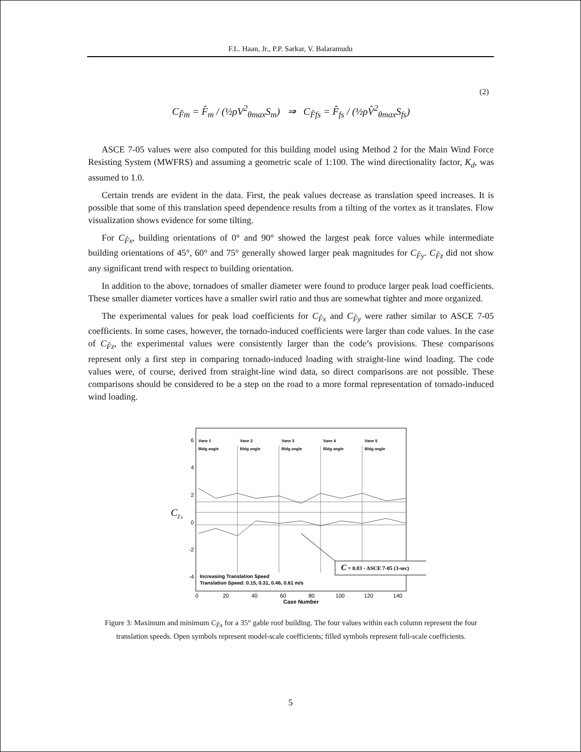F.L. Haan, Jr., P.P. Sarkar, V. Balaramudu
C<sub>F̂m</sub> = F̂<sub>m</sub> / (½ρV<sup>2</sup><sub>θmax</sub>S<sub>m</sub>) ⇒ C<sub>F̂fs</sub> = F̂<sub>fs</sub> / (½ρV̂<sup>2</sup><sub>θmax</sub>S<sub>fs</sub>) (2)
ASCE 7-05 values were also computed for this building model using Method 2 for the Main Wind Force Resisting System (MWFRS) and assuming a geometric scale of 1:100. The wind directionality factor, K<sub>d</sub>, was assumed to 1.0.
Certain trends are evident in the data. First, the peak values decrease as translation speed increases. It is possible that some of this translation speed dependence results from a tilting of the vortex as it translates. Flow visualization shows evidence for some tilting.
For C<sub>F̂x</sub>, building orientations of 0° and 90° showed the largest peak force values while intermediate building orientations of 45°, 60° and 75° generally showed larger peak magnitudes for C<sub>F̂y</sub>. C<sub>F̂z</sub> did not show any significant trend with respect to building orientation.
In addition to the above, tornadoes of smaller diameter were found to produce larger peak load coefficients. These smaller diameter vortices have a smaller swirl ratio and thus are somewhat tighter and more organized.
The experimental values for peak load coefficients for C<sub>F̂x</sub> and C<sub>F̂y</sub> were rather similar to ASCE 7-05 coefficients. In some cases, however, the tornado-induced coefficients were larger than code values. In the case of C<sub>F̂z</sub>, the experimental values were consistently larger than the code’s provisions. These comparisons represent only a first step in comparing tornado-induced loading with straight-line wind loading. The code values were, of course, derived from straight-line wind data, so direct comparisons are not possible. These comparisons should be considered to be a step on the road to a more formal representation of tornado-induced wind loading.
Vane 1
Vane 2
Vane 3
Vane 4
Vane 5
Bldg angle
Bldg angle
Bldg angle
Bldg angle
Bldg angle
6
4
2
0
-2
-4
CF̂x
C = 0.83 - ASCE 7-05 (3-sec)
Increasing Translation Speed
Translation Speed: 0.15, 0.31, 0.46, 0.61 m/s
0
20
40
60
80
100
120
140
Case Number
Figure 3: Maximum and minimum C<sub>F̂x</sub> for a 35° gable roof building. The four values within each column represent the four translation speeds. Open symbols represent model-scale coefficients; filled symbols represent full-scale coefficients.
5